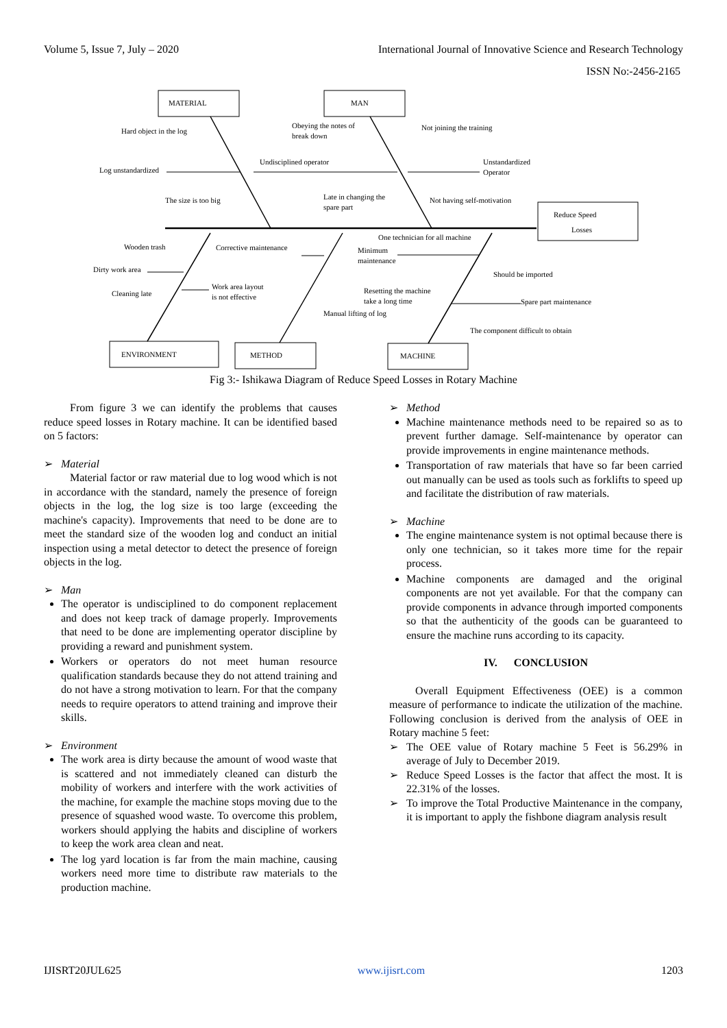Volume 5, Issue 7, July – 2020 International Journal of Innovative Science and Research Technology
ISSN No:-2456-2165
MATERIAL
MAN
Reduce Speed
Losses
ENVIRONMENT
METHOD
MACHINE
Hard object in the log
Log unstandardized
The size is too big
Obeying the notes of
break down
Undisciplined operator
Late in changing the
spare part
Not joining the training
Unstandardized
Operator
Not having self-motivation
Wooden trash
Dirty work area
Cleaning late
Corrective maintenance
Work area layout
is not effective
One technician for all machine
Minimum
maintenance
Should be imported
Resetting the machine
take a long time
Spare part maintenance
Manual lifting of log
The component difficult to obtain
Fig 3:- Ishikawa Diagram of Reduce Speed Losses in Rotary Machine
From figure 3 we can identify the problems that causes reduce speed losses in Rotary machine. It can be identified based on 5 factors:
➢ Material
Material factor or raw material due to log wood which is not in accordance with the standard, namely the presence of foreign objects in the log, the log size is too large (exceeding the machine's capacity). Improvements that need to be done are to meet the standard size of the wooden log and conduct an initial inspection using a metal detector to detect the presence of foreign objects in the log.
➢ Man
The operator is undisciplined to do component replacement and does not keep track of damage properly. Improvements that need to be done are implementing operator discipline by providing a reward and punishment system.
Workers or operators do not meet human resource qualification standards because they do not attend training and do not have a strong motivation to learn. For that the company needs to require operators to attend training and improve their skills.
➢ Environment
The work area is dirty because the amount of wood waste that is scattered and not immediately cleaned can disturb the mobility of workers and interfere with the work activities of the machine, for example the machine stops moving due to the presence of squashed wood waste. To overcome this problem, workers should applying the habits and discipline of workers to keep the work area clean and neat.
The log yard location is far from the main machine, causing workers need more time to distribute raw materials to the production machine.
➢ Method
Machine maintenance methods need to be repaired so as to prevent further damage. Self-maintenance by operator can provide improvements in engine maintenance methods.
Transportation of raw materials that have so far been carried out manually can be used as tools such as forklifts to speed up and facilitate the distribution of raw materials.
➢ Machine
The engine maintenance system is not optimal because there is only one technician, so it takes more time for the repair process.
Machine components are damaged and the original components are not yet available. For that the company can provide components in advance through imported components so that the authenticity of the goods can be guaranteed to ensure the machine runs according to its capacity.
IV. CONCLUSION
Overall Equipment Effectiveness (OEE) is a common measure of performance to indicate the utilization of the machine. Following conclusion is derived from the analysis of OEE in Rotary machine 5 feet:
➢ The OEE value of Rotary machine 5 Feet is 56.29% in average of July to December 2019.
➢ Reduce Speed Losses is the factor that affect the most. It is 22.31% of the losses.
➢ To improve the Total Productive Maintenance in the company, it is important to apply the fishbone diagram analysis result
IJISRT20JUL625 www.ijisrt.com 1203